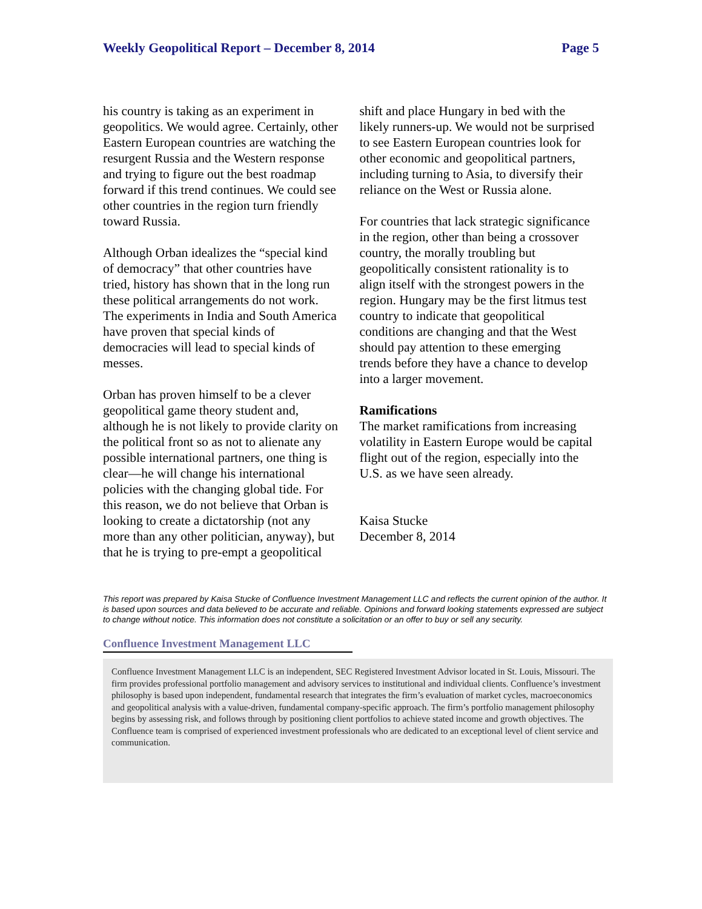Weekly Geopolitical Report – December 8, 2014 Page 5
his country is taking as an experiment in geopolitics. We would agree. Certainly, other Eastern European countries are watching the resurgent Russia and the Western response and trying to figure out the best roadmap forward if this trend continues. We could see other countries in the region turn friendly toward Russia.
Although Orban idealizes the “special kind of democracy” that other countries have tried, history has shown that in the long run these political arrangements do not work. The experiments in India and South America have proven that special kinds of democracies will lead to special kinds of messes.
Orban has proven himself to be a clever geopolitical game theory student and, although he is not likely to provide clarity on the political front so as not to alienate any possible international partners, one thing is clear—he will change his international policies with the changing global tide. For this reason, we do not believe that Orban is looking to create a dictatorship (not any more than any other politician, anyway), but that he is trying to pre-empt a geopolitical
shift and place Hungary in bed with the likely runners-up. We would not be surprised to see Eastern European countries look for other economic and geopolitical partners, including turning to Asia, to diversify their reliance on the West or Russia alone.
For countries that lack strategic significance in the region, other than being a crossover country, the morally troubling but geopolitically consistent rationality is to align itself with the strongest powers in the region. Hungary may be the first litmus test country to indicate that geopolitical conditions are changing and that the West should pay attention to these emerging trends before they have a chance to develop into a larger movement.
Ramifications
The market ramifications from increasing volatility in Eastern Europe would be capital flight out of the region, especially into the U.S. as we have seen already.
Kaisa Stucke
December 8, 2014
This report was prepared by Kaisa Stucke of Confluence Investment Management LLC and reflects the current opinion of the author. It is based upon sources and data believed to be accurate and reliable. Opinions and forward looking statements expressed are subject to change without notice. This information does not constitute a solicitation or an offer to buy or sell any security.
Confluence Investment Management LLC
Confluence Investment Management LLC is an independent, SEC Registered Investment Advisor located in St. Louis, Missouri. The firm provides professional portfolio management and advisory services to institutional and individual clients. Confluence’s investment philosophy is based upon independent, fundamental research that integrates the firm’s evaluation of market cycles, macroeconomics and geopolitical analysis with a value-driven, fundamental company-specific approach. The firm’s portfolio management philosophy begins by assessing risk, and follows through by positioning client portfolios to achieve stated income and growth objectives. The Confluence team is comprised of experienced investment professionals who are dedicated to an exceptional level of client service and communication.